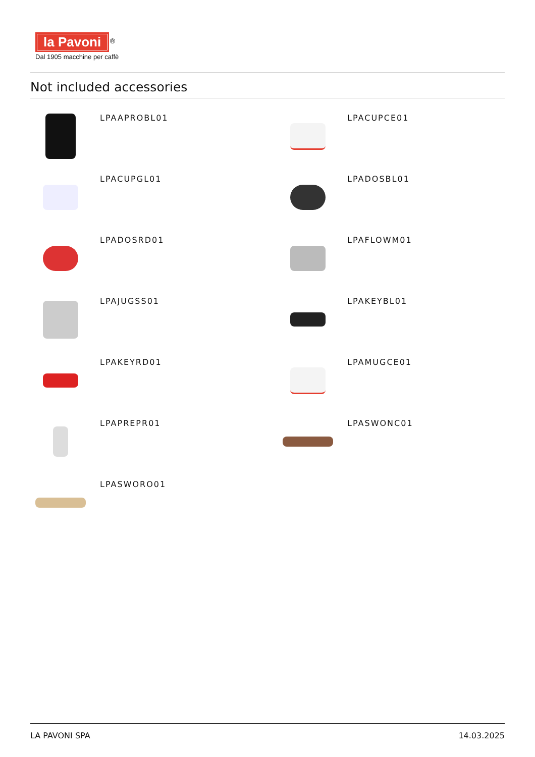la Pavoni
<sup>®</sup>
Dal 1905 macchine per caffè
Not included accessories
LPAAPROBL01
LPACUPCE01
LPACUPGL01
LPADOSBL01
LPADOSRD01
LPAFLOWM01
LPAJUGSS01
LPAKEYBL01
LPAKEYRD01
LPAMUGCE01
LPAPREPR01
LPASWONC01
LPASWORO01
LA PAVONI SPA 14.03.2025